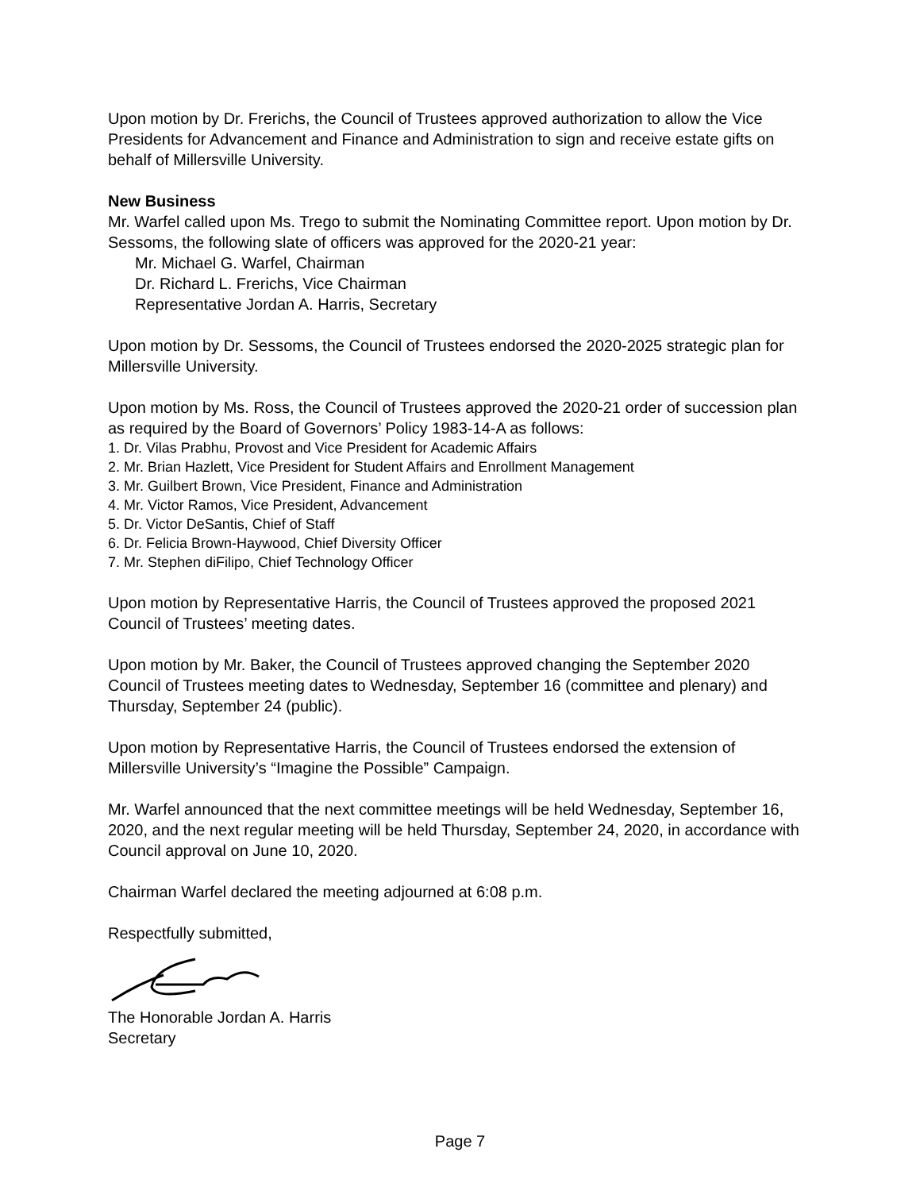Upon motion by Dr. Frerichs, the Council of Trustees approved authorization to allow the Vice Presidents for Advancement and Finance and Administration to sign and receive estate gifts on behalf of Millersville University.
New Business
Mr. Warfel called upon Ms. Trego to submit the Nominating Committee report. Upon motion by Dr. Sessoms, the following slate of officers was approved for the 2020-21 year:
Mr. Michael G. Warfel, Chairman
Dr. Richard L. Frerichs, Vice Chairman
Representative Jordan A. Harris, Secretary
Upon motion by Dr. Sessoms, the Council of Trustees endorsed the 2020-2025 strategic plan for Millersville University.
Upon motion by Ms. Ross, the Council of Trustees approved the 2020-21 order of succession plan as required by the Board of Governors’ Policy 1983-14-A as follows:
1. Dr. Vilas Prabhu, Provost and Vice President for Academic Affairs
2. Mr. Brian Hazlett, Vice President for Student Affairs and Enrollment Management
3. Mr. Guilbert Brown, Vice President, Finance and Administration
4. Mr. Victor Ramos, Vice President, Advancement
5. Dr. Victor DeSantis, Chief of Staff
6. Dr. Felicia Brown-Haywood, Chief Diversity Officer
7. Mr. Stephen diFilipo, Chief Technology Officer
Upon motion by Representative Harris, the Council of Trustees approved the proposed 2021 Council of Trustees’ meeting dates.
Upon motion by Mr. Baker, the Council of Trustees approved changing the September 2020 Council of Trustees meeting dates to Wednesday, September 16 (committee and plenary) and Thursday, September 24 (public).
Upon motion by Representative Harris, the Council of Trustees endorsed the extension of Millersville University’s “Imagine the Possible” Campaign.
Mr. Warfel announced that the next committee meetings will be held Wednesday, September 16, 2020, and the next regular meeting will be held Thursday, September 24, 2020, in accordance with Council approval on June 10, 2020.
Chairman Warfel declared the meeting adjourned at 6:08 p.m.
Respectfully submitted,
The Honorable Jordan A. Harris
Secretary
Page 7